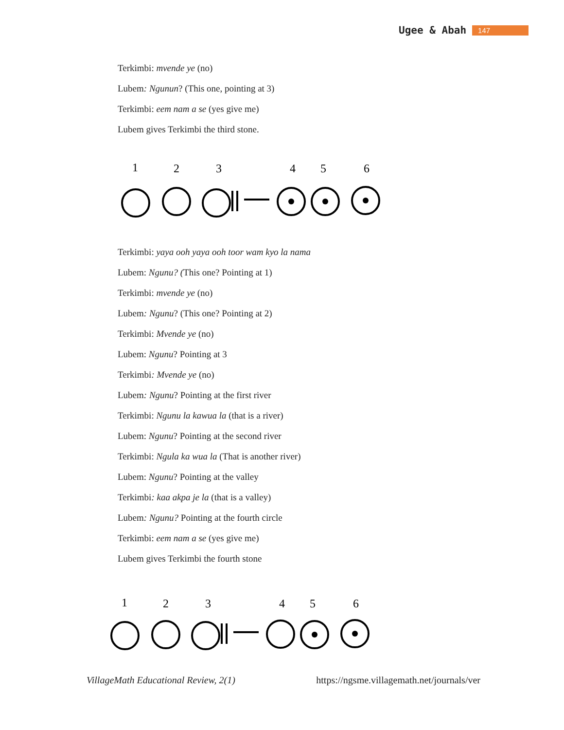Ugee & Abah 147
Terkimbi: mvende ye (no)
Lubem: Ngunun? (This one, pointing at 3)
Terkimbi: eem nam a se (yes give me)
Lubem gives Terkimbi the third stone.
1
2
3
4
5
6
Terkimbi: yaya ooh yaya ooh toor wam kyo la nama
Lubem: Ngunu? (This one? Pointing at 1)
Terkimbi: mvende ye (no)
Lubem: Ngunu? (This one? Pointing at 2)
Terkimbi: Mvende ye (no)
Lubem: Ngunu? Pointing at 3
Terkimbi: Mvende ye (no)
Lubem: Ngunu? Pointing at the first river
Terkimbi: Ngunu la kawua la (that is a river)
Lubem: Ngunu? Pointing at the second river
Terkimbi: Ngula ka wua la (That is another river)
Lubem: Ngunu? Pointing at the valley
Terkimbi: kaa akpa je la (that is a valley)
Lubem: Ngunu? Pointing at the fourth circle
Terkimbi: eem nam a se (yes give me)
Lubem gives Terkimbi the fourth stone
1
2
3
4
5
6
VillageMath Educational Review, 2(1) https://ngsme.villagemath.net/journals/ver